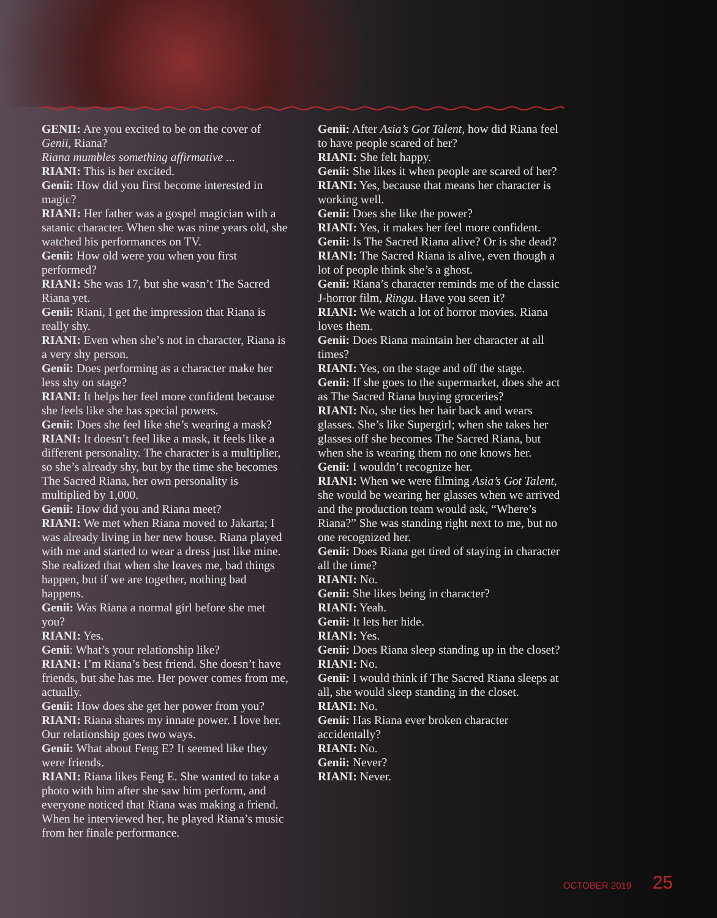GENII: Are you excited to be on the cover of Genii, Riana?
Riana mumbles something affirmative ...
RIANI: This is her excited.
Genii: How did you first become interested in magic?
RIANI: Her father was a gospel magician with a satanic character. When she was nine years old, she watched his performances on TV.
Genii: How old were you when you first performed?
RIANI: She was 17, but she wasn’t The Sacred Riana yet.
Genii: Riani, I get the impression that Riana is really shy.
RIANI: Even when she’s not in character, Riana is a very shy person.
Genii: Does performing as a character make her less shy on stage?
RIANI: It helps her feel more confident because she feels like she has special powers.
Genii: Does she feel like she’s wearing a mask?
RIANI: It doesn’t feel like a mask, it feels like a different personality. The character is a multiplier, so she’s already shy, but by the time she becomes The Sacred Riana, her own personality is multiplied by 1,000.
Genii: How did you and Riana meet?
RIANI: We met when Riana moved to Jakarta; I was already living in her new house. Riana played with me and started to wear a dress just like mine. She realized that when she leaves me, bad things happen, but if we are together, nothing bad happens.
Genii: Was Riana a normal girl before she met you?
RIANI: Yes.
Genii: What’s your relationship like?
RIANI: I’m Riana’s best friend. She doesn’t have friends, but she has me. Her power comes from me, actually.
Genii: How does she get her power from you?
RIANI: Riana shares my innate power. I love her. Our relationship goes two ways.
Genii: What about Feng E? It seemed like they were friends.
RIANI: Riana likes Feng E. She wanted to take a photo with him after she saw him perform, and everyone noticed that Riana was making a friend. When he interviewed her, he played Riana’s music from her finale performance.
Genii: After Asia’s Got Talent, how did Riana feel to have people scared of her?
RIANI: She felt happy.
Genii: She likes it when people are scared of her?
RIANI: Yes, because that means her character is working well.
Genii: Does she like the power?
RIANI: Yes, it makes her feel more confident.
Genii: Is The Sacred Riana alive? Or is she dead?
RIANI: The Sacred Riana is alive, even though a lot of people think she’s a ghost.
Genii: Riana’s character reminds me of the classic J-horror film, Ringu. Have you seen it?
RIANI: We watch a lot of horror movies. Riana loves them.
Genii: Does Riana maintain her character at all times?
RIANI: Yes, on the stage and off the stage.
Genii: If she goes to the supermarket, does she act as The Sacred Riana buying groceries?
RIANI: No, she ties her hair back and wears glasses. She’s like Supergirl; when she takes her glasses off she becomes The Sacred Riana, but when she is wearing them no one knows her.
Genii: I wouldn’t recognize her.
RIANI: When we were filming Asia’s Got Talent, she would be wearing her glasses when we arrived and the production team would ask, “Where’s Riana?” She was standing right next to me, but no one recognized her.
Genii: Does Riana get tired of staying in character all the time?
RIANI: No.
Genii: She likes being in character?
RIANI: Yeah.
Genii: It lets her hide.
RIANI: Yes.
Genii: Does Riana sleep standing up in the closet?
RIANI: No.
Genii: I would think if The Sacred Riana sleeps at all, she would sleep standing in the closet.
RIANI: No.
Genii: Has Riana ever broken character accidentally?
RIANI: No.
Genii: Never?
RIANI: Never.
OCTOBER 2019 25